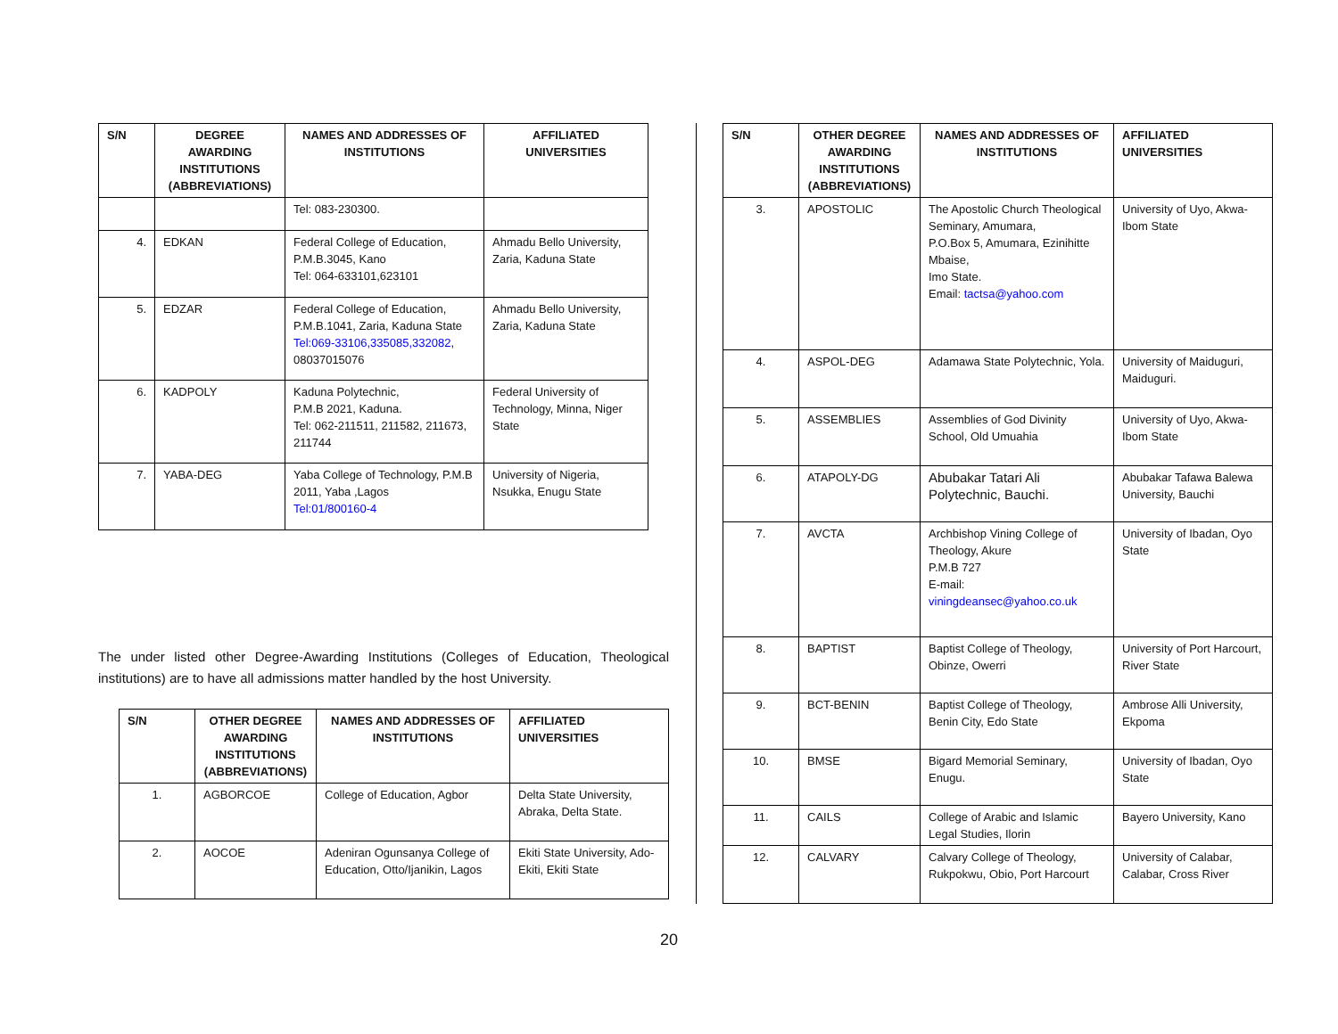| S/N | DEGREE AWARDING INSTITUTIONS (ABBREVIATIONS) | NAMES AND ADDRESSES OF INSTITUTIONS | AFFILIATED UNIVERSITIES |
| --- | --- | --- | --- |
| | | Tel: 083-230300. | |
| 4. | EDKAN | Federal College of Education, P.M.B.3045, Kano Tel: 064-633101,623101 | Ahmadu Bello University, Zaria, Kaduna State |
| 5. | EDZAR | Federal College of Education, P.M.B.1041, Zaria, Kaduna State Tel:069-33106,335085,332082 , 08037015076 | Ahmadu Bello University, Zaria, Kaduna State |
| 6. | KADPOLY | Kaduna Polytechnic, P.M.B 2021, Kaduna. Tel: 062-211511, 211582, 211673, 211744 | Federal University of Technology, Minna, Niger State |
| 7. | YABA-DEG | Yaba College of Technology, P.M.B 2011, Yaba ,Lagos Tel:01/800160-4 | University of Nigeria, Nsukka, Enugu State |
The under listed other Degree-Awarding Institutions (Colleges of Education, Theological institutions) are to have all admissions matter handled by the host University.
| S/N | OTHER DEGREE AWARDING INSTITUTIONS (ABBREVIATIONS) | NAMES AND ADDRESSES OF INSTITUTIONS | AFFILIATED UNIVERSITIES |
| --- | --- | --- | --- |
| 1. | AGBORCOE | College of Education, Agbor | Delta State University, Abraka, Delta State. |
| 2. | AOCOE | Adeniran Ogunsanya College of Education, Otto/Ijanikin, Lagos | Ekiti State University, Ado-Ekiti, Ekiti State |
| S/N | OTHER DEGREE AWARDING INSTITUTIONS (ABBREVIATIONS) | NAMES AND ADDRESSES OF INSTITUTIONS | AFFILIATED UNIVERSITIES |
| --- | --- | --- | --- |
| 3. | APOSTOLIC | The Apostolic Church Theological Seminary, Amumara, P.O.Box 5, Amumara, Ezinihitte Mbaise, Imo State. Email: tactsa@yahoo.com | University of Uyo, Akwa-Ibom State |
| 4. | ASPOL-DEG | Adamawa State Polytechnic, Yola. | University of Maiduguri, Maiduguri. |
| 5. | ASSEMBLIES | Assemblies of God Divinity School, Old Umuahia | University of Uyo, Akwa-Ibom State |
| 6. | ATAPOLY-DG | Abubakar Tatari Ali Polytechnic, Bauchi. | Abubakar Tafawa Balewa University, Bauchi |
| 7. | AVCTA | Archbishop Vining College of Theology, Akure P.M.B 727 E-mail: viningdeansec@yahoo.co.uk | University of Ibadan, Oyo State |
| 8. | BAPTIST | Baptist College of Theology, Obinze, Owerri | University of Port Harcourt, River State |
| 9. | BCT-BENIN | Baptist College of Theology, Benin City, Edo State | Ambrose Alli University, Ekpoma |
| 10. | BMSE | Bigard Memorial Seminary, Enugu. | University of Ibadan, Oyo State |
| 11. | CAILS | College of Arabic and Islamic Legal Studies, Ilorin | Bayero University, Kano |
| 12. | CALVARY | Calvary College of Theology, Rukpokwu, Obio, Port Harcourt | University of Calabar, Calabar, Cross River |
20